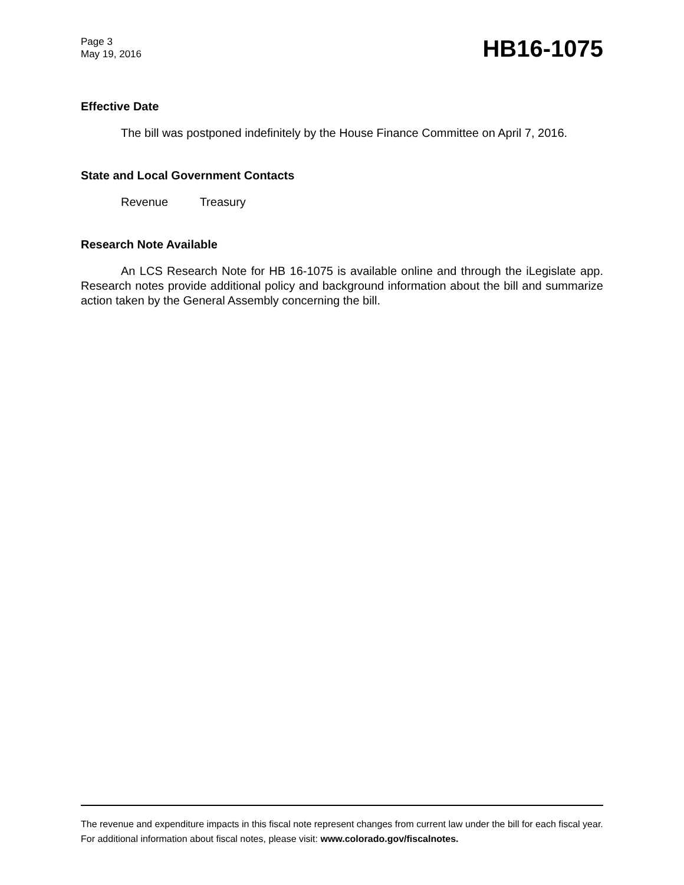Page 3
May 19, 2016
HB16-1075
Effective Date
The bill was postponed indefinitely by the House Finance Committee on April 7, 2016.
State and Local Government Contacts
Revenue Treasury
Research Note Available
An LCS Research Note for HB 16-1075 is available online and through the iLegislate app. Research notes provide additional policy and background information about the bill and summarize action taken by the General Assembly concerning the bill.
The revenue and expenditure impacts in this fiscal note represent changes from current law under the bill for each fiscal year. For additional information about fiscal notes, please visit: www.colorado.gov/fiscalnotes.